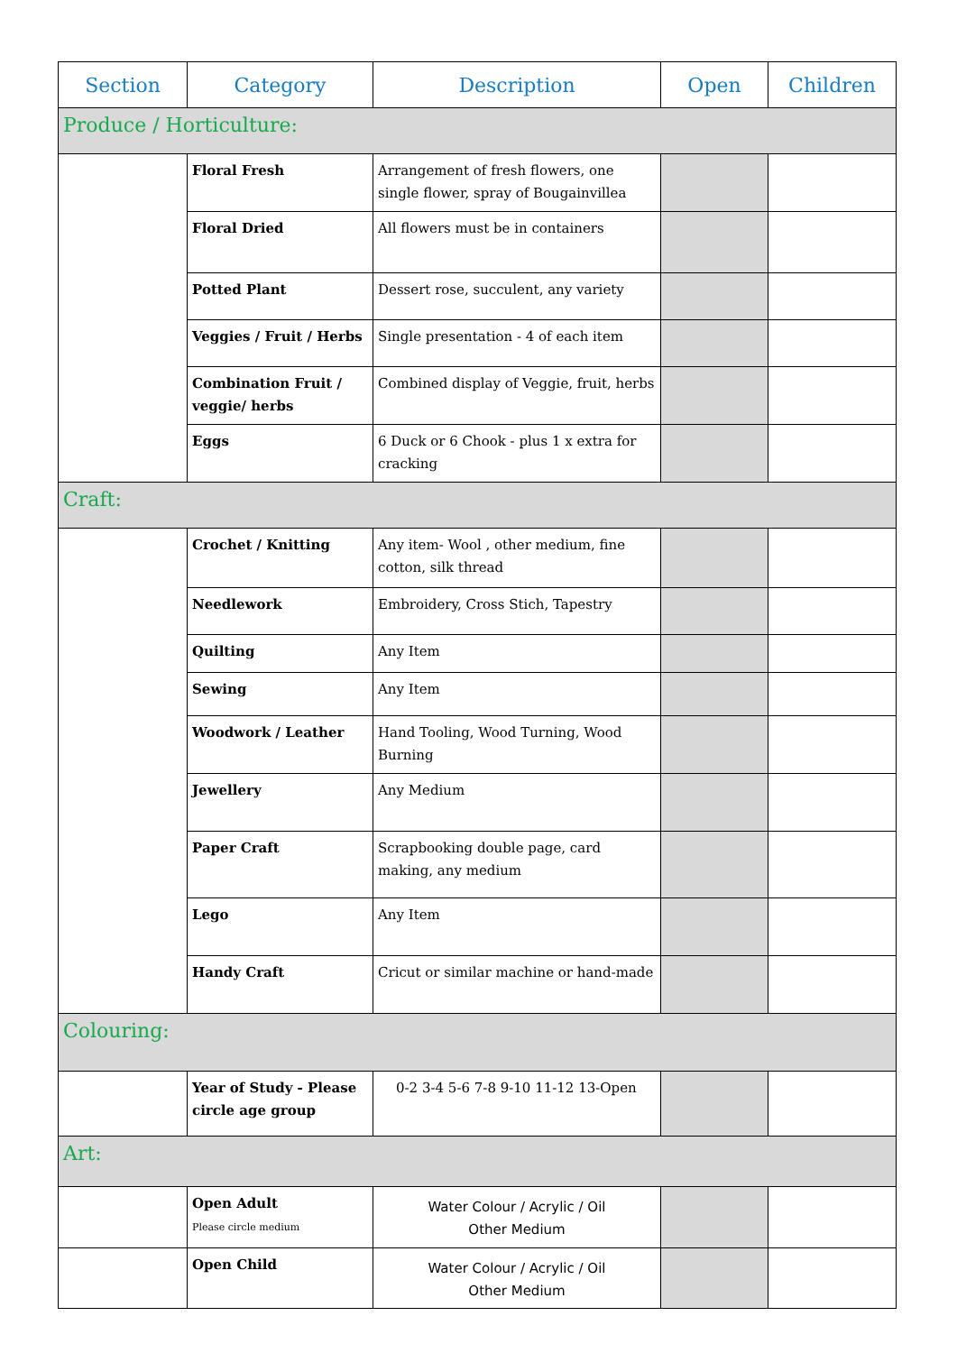| Section | Category | Description | Open | Children |
| --- | --- | --- | --- | --- |
| Produce / Horticulture: | | | | |
| | Floral Fresh | Arrangement of fresh flowers, one single flower, spray of Bougainvillea | | |
| | Floral Dried | All flowers must be in containers | | |
| | Potted Plant | Dessert rose, succulent, any variety | | |
| | Veggies / Fruit / Herbs | Single presentation - 4 of each item | | |
| | Combination Fruit / veggie/ herbs | Combined display of Veggie, fruit, herbs | | |
| | Eggs | 6 Duck or 6 Chook - plus 1 x extra for cracking | | |
| Craft: | | | | |
| | Crochet / Knitting | Any item- Wool , other medium, fine cotton, silk thread | | |
| | Needlework | Embroidery, Cross Stich, Tapestry | | |
| | Quilting | Any Item | | |
| | Sewing | Any Item | | |
| | Woodwork / Leather | Hand Tooling, Wood Turning, Wood Burning | | |
| | Jewellery | Any Medium | | |
| | Paper Craft | Scrapbooking double page, card making, any medium | | |
| | Lego | Any Item | | |
| | Handy Craft | Cricut or similar machine or hand-made | | |
| Colouring: | | | | |
| | Year of Study - Please circle age group | 0-2 3-4 5-6 7-8 9-10 11-12 13-Open | | |
| Art: | | | | |
| | Open Adult Please circle medium | Water Colour / Acrylic / Oil Other Medium | | |
| | Open Child | Water Colour / Acrylic / Oil Other Medium | | |